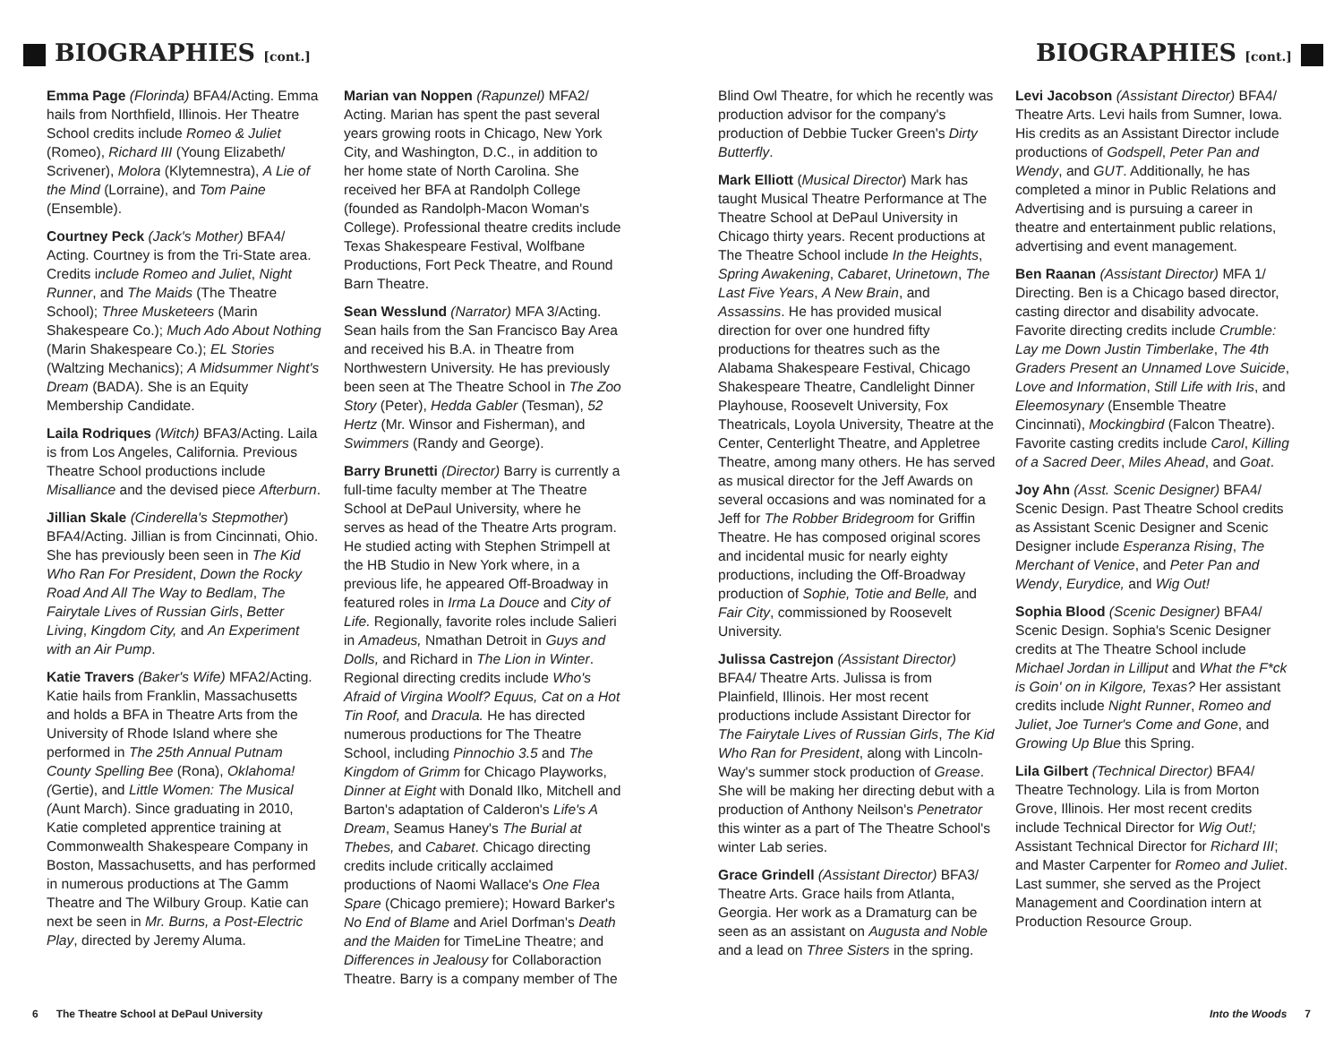BIOGRAPHIES [cont.]
Emma Page (Florinda) BFA4/Acting. Emma hails from Northfield, Illinois. Her Theatre School credits include Romeo & Juliet (Romeo), Richard III (Young Elizabeth/ Scrivener), Molora (Klytemnestra), A Lie of the Mind (Lorraine), and Tom Paine (Ensemble).
Courtney Peck (Jack's Mother) BFA4/ Acting. Courtney is from the Tri-State area. Credits include Romeo and Juliet, Night Runner, and The Maids (The Theatre School); Three Musketeers (Marin Shakespeare Co.); Much Ado About Nothing (Marin Shakespeare Co.); EL Stories (Waltzing Mechanics); A Midsummer Night's Dream (BADA). She is an Equity Membership Candidate.
Laila Rodriques (Witch) BFA3/Acting. Laila is from Los Angeles, California. Previous Theatre School productions include Misalliance and the devised piece Afterburn.
Jillian Skale (Cinderella's Stepmother) BFA4/Acting. Jillian is from Cincinnati, Ohio. She has previously been seen in The Kid Who Ran For President, Down the Rocky Road And All The Way to Bedlam, The Fairytale Lives of Russian Girls, Better Living, Kingdom City, and An Experiment with an Air Pump.
Katie Travers (Baker's Wife) MFA2/Acting. Katie hails from Franklin, Massachusetts and holds a BFA in Theatre Arts from the University of Rhode Island where she performed in The 25th Annual Putnam County Spelling Bee (Rona), Oklahoma! (Gertie), and Little Women: The Musical (Aunt March). Since graduating in 2010, Katie completed apprentice training at Commonwealth Shakespeare Company in Boston, Massachusetts, and has performed in numerous productions at The Gamm Theatre and The Wilbury Group. Katie can next be seen in Mr. Burns, a Post-Electric Play, directed by Jeremy Aluma.
Marian van Noppen (Rapunzel) MFA2/ Acting. Marian has spent the past several years growing roots in Chicago, New York City, and Washington, D.C., in addition to her home state of North Carolina. She received her BFA at Randolph College (founded as Randolph-Macon Woman's College). Professional theatre credits include Texas Shakespeare Festival, Wolfbane Productions, Fort Peck Theatre, and Round Barn Theatre.
Sean Wesslund (Narrator) MFA 3/Acting. Sean hails from the San Francisco Bay Area and received his B.A. in Theatre from Northwestern University. He has previously been seen at The Theatre School in The Zoo Story (Peter), Hedda Gabler (Tesman), 52 Hertz (Mr. Winsor and Fisherman), and Swimmers (Randy and George).
Barry Brunetti (Director) Barry is currently a full-time faculty member at The Theatre School at DePaul University, where he serves as head of the Theatre Arts program. He studied acting with Stephen Strimpell at the HB Studio in New York where, in a previous life, he appeared Off-Broadway in featured roles in Irma La Douce and City of Life. Regionally, favorite roles include Salieri in Amadeus, Nmathan Detroit in Guys and Dolls, and Richard in The Lion in Winter. Regional directing credits include Who's Afraid of Virgina Woolf? Equus, Cat on a Hot Tin Roof, and Dracula. He has directed numerous productions for The Theatre School, including Pinnochio 3.5 and The Kingdom of Grimm for Chicago Playworks, Dinner at Eight with Donald Ilko, Mitchell and Barton's adaptation of Calderon's Life's A Dream, Seamus Haney's The Burial at Thebes, and Cabaret. Chicago directing credits include critically acclaimed productions of Naomi Wallace's One Flea Spare (Chicago premiere); Howard Barker's No End of Blame and Ariel Dorfman's Death and the Maiden for TimeLine Theatre; and Differences in Jealousy for Collaboraction Theatre. Barry is a company member of The
6 The Theatre School at DePaul University
BIOGRAPHIES [cont.]
Blind Owl Theatre, for which he recently was production advisor for the company's production of Debbie Tucker Green's Dirty Butterfly.
Mark Elliott (Musical Director) Mark has taught Musical Theatre Performance at The Theatre School at DePaul University in Chicago thirty years. Recent productions at The Theatre School include In the Heights, Spring Awakening, Cabaret, Urinetown, The Last Five Years, A New Brain, and Assassins. He has provided musical direction for over one hundred fifty productions for theatres such as the Alabama Shakespeare Festival, Chicago Shakespeare Theatre, Candlelight Dinner Playhouse, Roosevelt University, Fox Theatricals, Loyola University, Theatre at the Center, Centerlight Theatre, and Appletree Theatre, among many others. He has served as musical director for the Jeff Awards on several occasions and was nominated for a Jeff for The Robber Bridegroom for Griffin Theatre. He has composed original scores and incidental music for nearly eighty productions, including the Off-Broadway production of Sophie, Totie and Belle, and Fair City, commissioned by Roosevelt University.
Julissa Castrejon (Assistant Director) BFA4/ Theatre Arts. Julissa is from Plainfield, Illinois. Her most recent productions include Assistant Director for The Fairytale Lives of Russian Girls, The Kid Who Ran for President, along with Lincoln-Way's summer stock production of Grease. She will be making her directing debut with a production of Anthony Neilson's Penetrator this winter as a part of The Theatre School's winter Lab series.
Grace Grindell (Assistant Director) BFA3/ Theatre Arts. Grace hails from Atlanta, Georgia. Her work as a Dramaturg can be seen as an assistant on Augusta and Noble and a lead on Three Sisters in the spring.
Levi Jacobson (Assistant Director) BFA4/ Theatre Arts. Levi hails from Sumner, Iowa. His credits as an Assistant Director include productions of Godspell, Peter Pan and Wendy, and GUT. Additionally, he has completed a minor in Public Relations and Advertising and is pursuing a career in theatre and entertainment public relations, advertising and event management.
Ben Raanan (Assistant Director) MFA 1/ Directing. Ben is a Chicago based director, casting director and disability advocate. Favorite directing credits include Crumble: Lay me Down Justin Timberlake, The 4th Graders Present an Unnamed Love Suicide, Love and Information, Still Life with Iris, and Eleemosynary (Ensemble Theatre Cincinnati), Mockingbird (Falcon Theatre). Favorite casting credits include Carol, Killing of a Sacred Deer, Miles Ahead, and Goat.
Joy Ahn (Asst. Scenic Designer) BFA4/ Scenic Design. Past Theatre School credits as Assistant Scenic Designer and Scenic Designer include Esperanza Rising, The Merchant of Venice, and Peter Pan and Wendy, Eurydice, and Wig Out!
Sophia Blood (Scenic Designer) BFA4/ Scenic Design. Sophia's Scenic Designer credits at The Theatre School include Michael Jordan in Lilliput and What the F*ck is Goin' on in Kilgore, Texas? Her assistant credits include Night Runner, Romeo and Juliet, Joe Turner's Come and Gone, and Growing Up Blue this Spring.
Lila Gilbert (Technical Director) BFA4/ Theatre Technology. Lila is from Morton Grove, Illinois. Her most recent credits include Technical Director for Wig Out!; Assistant Technical Director for Richard III; and Master Carpenter for Romeo and Juliet. Last summer, she served as the Project Management and Coordination intern at Production Resource Group.
Into the Woods 7